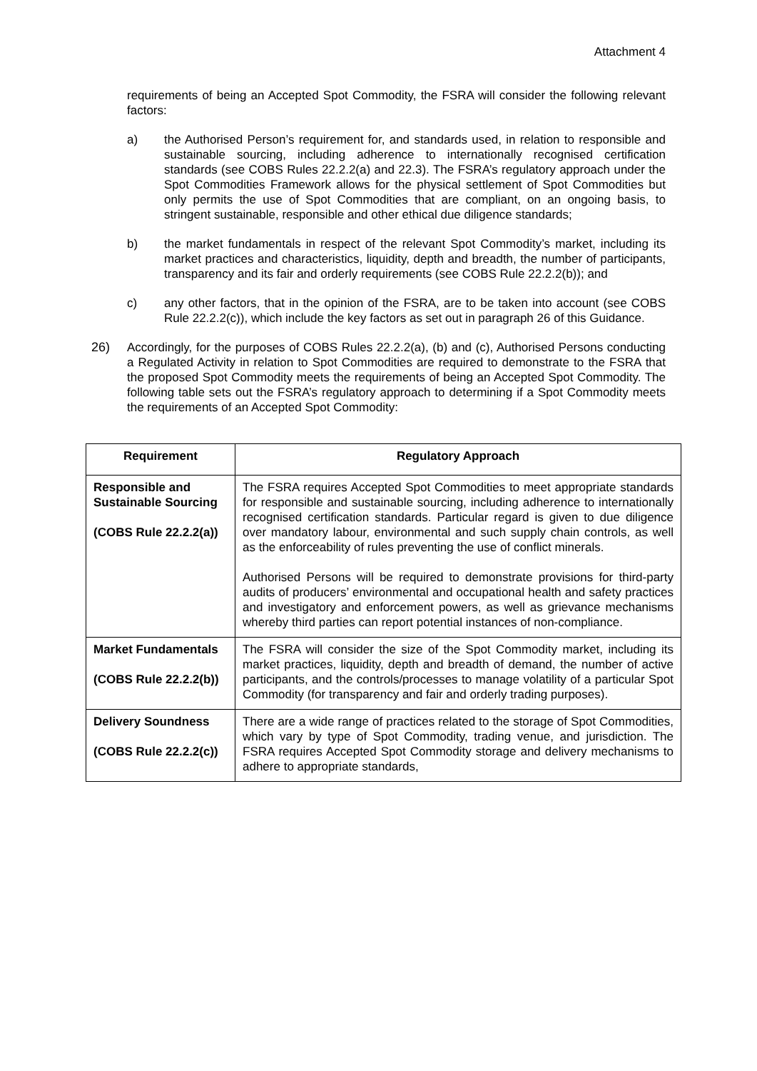Attachment 4
requirements of being an Accepted Spot Commodity, the FSRA will consider the following relevant factors:
a) the Authorised Person’s requirement for, and standards used, in relation to responsible and sustainable sourcing, including adherence to internationally recognised certification standards (see COBS Rules 22.2.2(a) and 22.3). The FSRA’s regulatory approach under the Spot Commodities Framework allows for the physical settlement of Spot Commodities but only permits the use of Spot Commodities that are compliant, on an ongoing basis, to stringent sustainable, responsible and other ethical due diligence standards;
b) the market fundamentals in respect of the relevant Spot Commodity’s market, including its market practices and characteristics, liquidity, depth and breadth, the number of participants, transparency and its fair and orderly requirements (see COBS Rule 22.2.2(b)); and
c) any other factors, that in the opinion of the FSRA, are to be taken into account (see COBS Rule 22.2.2(c)), which include the key factors as set out in paragraph 26 of this Guidance.
26) Accordingly, for the purposes of COBS Rules 22.2.2(a), (b) and (c), Authorised Persons conducting a Regulated Activity in relation to Spot Commodities are required to demonstrate to the FSRA that the proposed Spot Commodity meets the requirements of being an Accepted Spot Commodity. The following table sets out the FSRA’s regulatory approach to determining if a Spot Commodity meets the requirements of an Accepted Spot Commodity:
| Requirement | Regulatory Approach |
| --- | --- |
| Responsible and Sustainable Sourcing (COBS Rule 22.2.2(a)) | The FSRA requires Accepted Spot Commodities to meet appropriate standards for responsible and sustainable sourcing, including adherence to internationally recognised certification standards. Particular regard is given to due diligence over mandatory labour, environmental and such supply chain controls, as well as the enforceability of rules preventing the use of conflict minerals. Authorised Persons will be required to demonstrate provisions for third-party audits of producers’ environmental and occupational health and safety practices and investigatory and enforcement powers, as well as grievance mechanisms whereby third parties can report potential instances of non-compliance. |
| Market Fundamentals (COBS Rule 22.2.2(b)) | The FSRA will consider the size of the Spot Commodity market, including its market practices, liquidity, depth and breadth of demand, the number of active participants, and the controls/processes to manage volatility of a particular Spot Commodity (for transparency and fair and orderly trading purposes). |
| Delivery Soundness (COBS Rule 22.2.2(c)) | There are a wide range of practices related to the storage of Spot Commodities, which vary by type of Spot Commodity, trading venue, and jurisdiction. The FSRA requires Accepted Spot Commodity storage and delivery mechanisms to adhere to appropriate standards, |